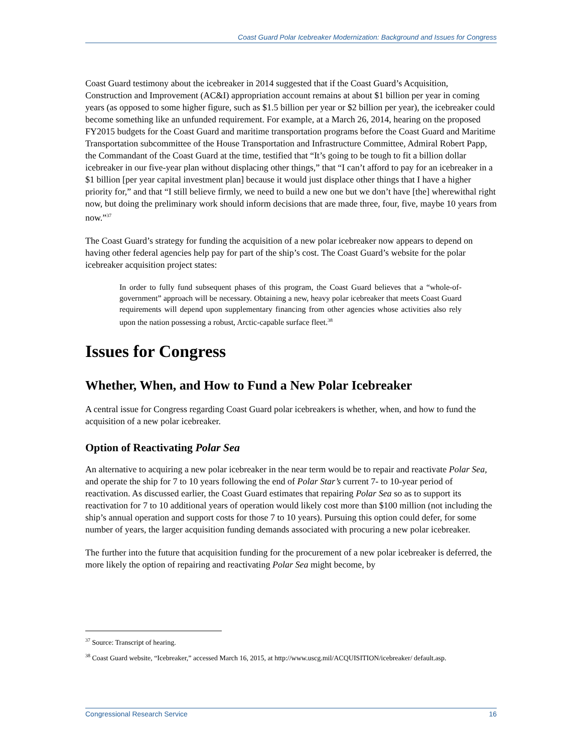Coast Guard Polar Icebreaker Modernization: Background and Issues for Congress
Coast Guard testimony about the icebreaker in 2014 suggested that if the Coast Guard’s Acquisition, Construction and Improvement (AC&I) appropriation account remains at about $1 billion per year in coming years (as opposed to some higher figure, such as $1.5 billion per year or $2 billion per year), the icebreaker could become something like an unfunded requirement. For example, at a March 26, 2014, hearing on the proposed FY2015 budgets for the Coast Guard and maritime transportation programs before the Coast Guard and Maritime Transportation subcommittee of the House Transportation and Infrastructure Committee, Admiral Robert Papp, the Commandant of the Coast Guard at the time, testified that “It’s going to be tough to fit a billion dollar icebreaker in our five-year plan without displacing other things,” that “I can’t afford to pay for an icebreaker in a $1 billion [per year capital investment plan] because it would just displace other things that I have a higher priority for,” and that “I still believe firmly, we need to build a new one but we don’t have [the] wherewithal right now, but doing the preliminary work should inform decisions that are made three, four, five, maybe 10 years from now.”<sup>37</sup>
The Coast Guard’s strategy for funding the acquisition of a new polar icebreaker now appears to depend on having other federal agencies help pay for part of the ship’s cost. The Coast Guard’s website for the polar icebreaker acquisition project states:
In order to fully fund subsequent phases of this program, the Coast Guard believes that a “whole-of-government” approach will be necessary. Obtaining a new, heavy polar icebreaker that meets Coast Guard requirements will depend upon supplementary financing from other agencies whose activities also rely upon the nation possessing a robust, Arctic-capable surface fleet.<sup>38</sup>
Issues for Congress
Whether, When, and How to Fund a New Polar Icebreaker
A central issue for Congress regarding Coast Guard polar icebreakers is whether, when, and how to fund the acquisition of a new polar icebreaker.
Option of Reactivating Polar Sea
An alternative to acquiring a new polar icebreaker in the near term would be to repair and reactivate Polar Sea, and operate the ship for 7 to 10 years following the end of Polar Star’s current 7- to 10-year period of reactivation. As discussed earlier, the Coast Guard estimates that repairing Polar Sea so as to support its reactivation for 7 to 10 additional years of operation would likely cost more than $100 million (not including the ship’s annual operation and support costs for those 7 to 10 years). Pursuing this option could defer, for some number of years, the larger acquisition funding demands associated with procuring a new polar icebreaker.
The further into the future that acquisition funding for the procurement of a new polar icebreaker is deferred, the more likely the option of repairing and reactivating Polar Sea might become, by
<sup>37</sup> Source: Transcript of hearing.
<sup>38</sup> Coast Guard website, “Icebreaker,” accessed March 16, 2015, at http://www.uscg.mil/ACQUISITION/icebreaker/ default.asp.
Congressional Research Service 16